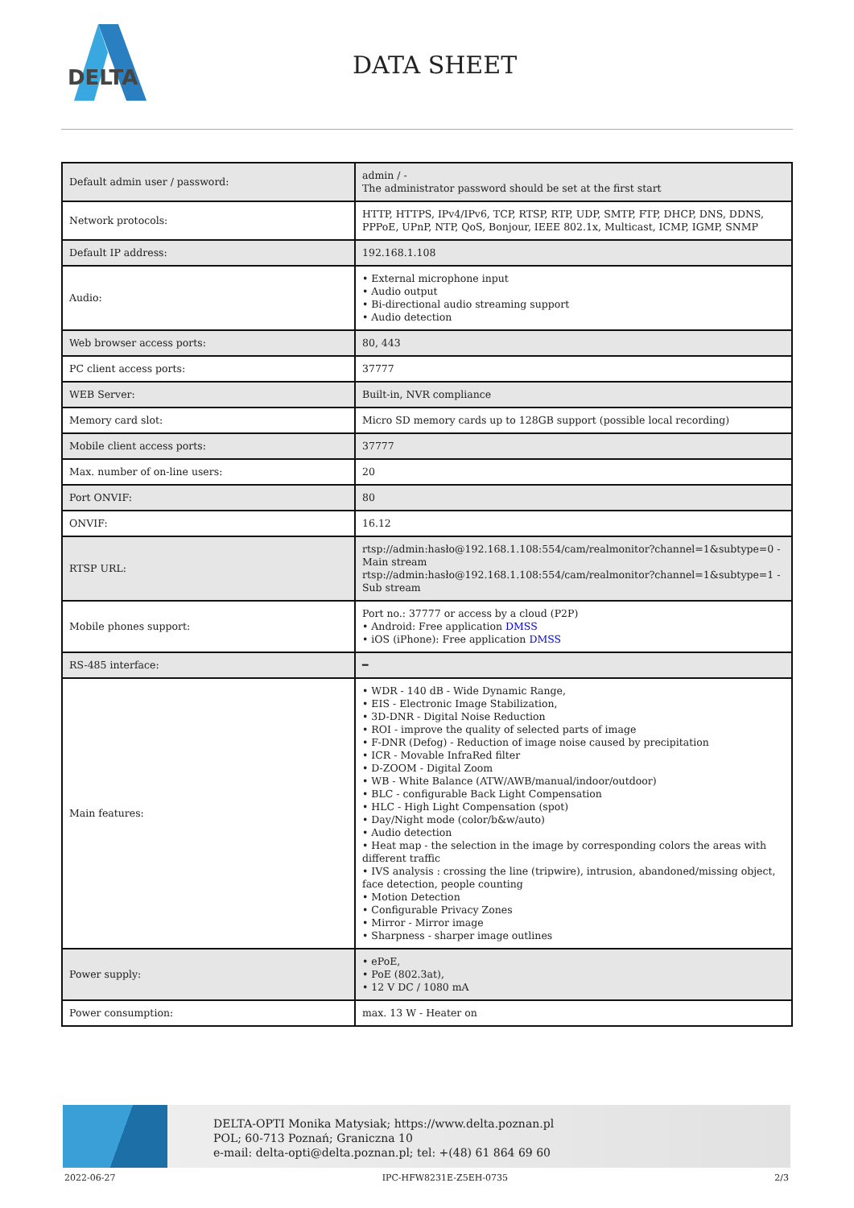DELTA
DATA SHEET
| Default admin user / password: | admin / - The administrator password should be set at the first start |
| Network protocols: | HTTP, HTTPS, IPv4/IPv6, TCP, RTSP, RTP, UDP, SMTP, FTP, DHCP, DNS, DDNS, PPPoE, UPnP, NTP, QoS, Bonjour, IEEE 802.1x, Multicast, ICMP, IGMP, SNMP |
| Default IP address: | 192.168.1.108 |
| Audio: | • External microphone input • Audio output • Bi-directional audio streaming support • Audio detection |
| Web browser access ports: | 80, 443 |
| PC client access ports: | 37777 |
| WEB Server: | Built-in, NVR compliance |
| Memory card slot: | Micro SD memory cards up to 128GB support (possible local recording) |
| Mobile client access ports: | 37777 |
| Max. number of on-line users: | 20 |
| Port ONVIF: | 80 |
| ONVIF: | 16.12 |
| RTSP URL: | rtsp://admin:hasło@192.168.1.108:554/cam/realmonitor?channel=1&subtype=0 - Main stream rtsp://admin:hasło@192.168.1.108:554/cam/realmonitor?channel=1&subtype=1 - Sub stream |
| Mobile phones support: | Port no.: 37777 or access by a cloud (P2P) • Android: Free application DMSS • iOS (iPhone): Free application DMSS |
| RS-485 interface: | ━ |
| Main features: | • WDR - 140 dB - Wide Dynamic Range, • EIS - Electronic Image Stabilization, • 3D-DNR - Digital Noise Reduction • ROI - improve the quality of selected parts of image • F-DNR (Defog) - Reduction of image noise caused by precipitation • ICR - Movable InfraRed filter • D-ZOOM - Digital Zoom • WB - White Balance (ATW/AWB/manual/indoor/outdoor) • BLC - configurable Back Light Compensation • HLC - High Light Compensation (spot) • Day/Night mode (color/b&w/auto) • Audio detection • Heat map - the selection in the image by corresponding colors the areas with different traffic • IVS analysis : crossing the line (tripwire), intrusion, abandoned/missing object, face detection, people counting • Motion Detection • Configurable Privacy Zones • Mirror - Mirror image • Sharpness - sharper image outlines |
| Power supply: | • ePoE, • PoE (802.3at), • 12 V DC / 1080 mA |
| Power consumption: | max. 13 W - Heater on |
DELTA-OPTI Monika Matysiak; https://www.delta.poznan.pl
POL; 60-713 Poznań; Graniczna 10
e-mail: delta-opti@delta.poznan.pl; tel: +(48) 61 864 69 60
2022-06-27 IPC-HFW8231E-Z5EH-0735 2/3